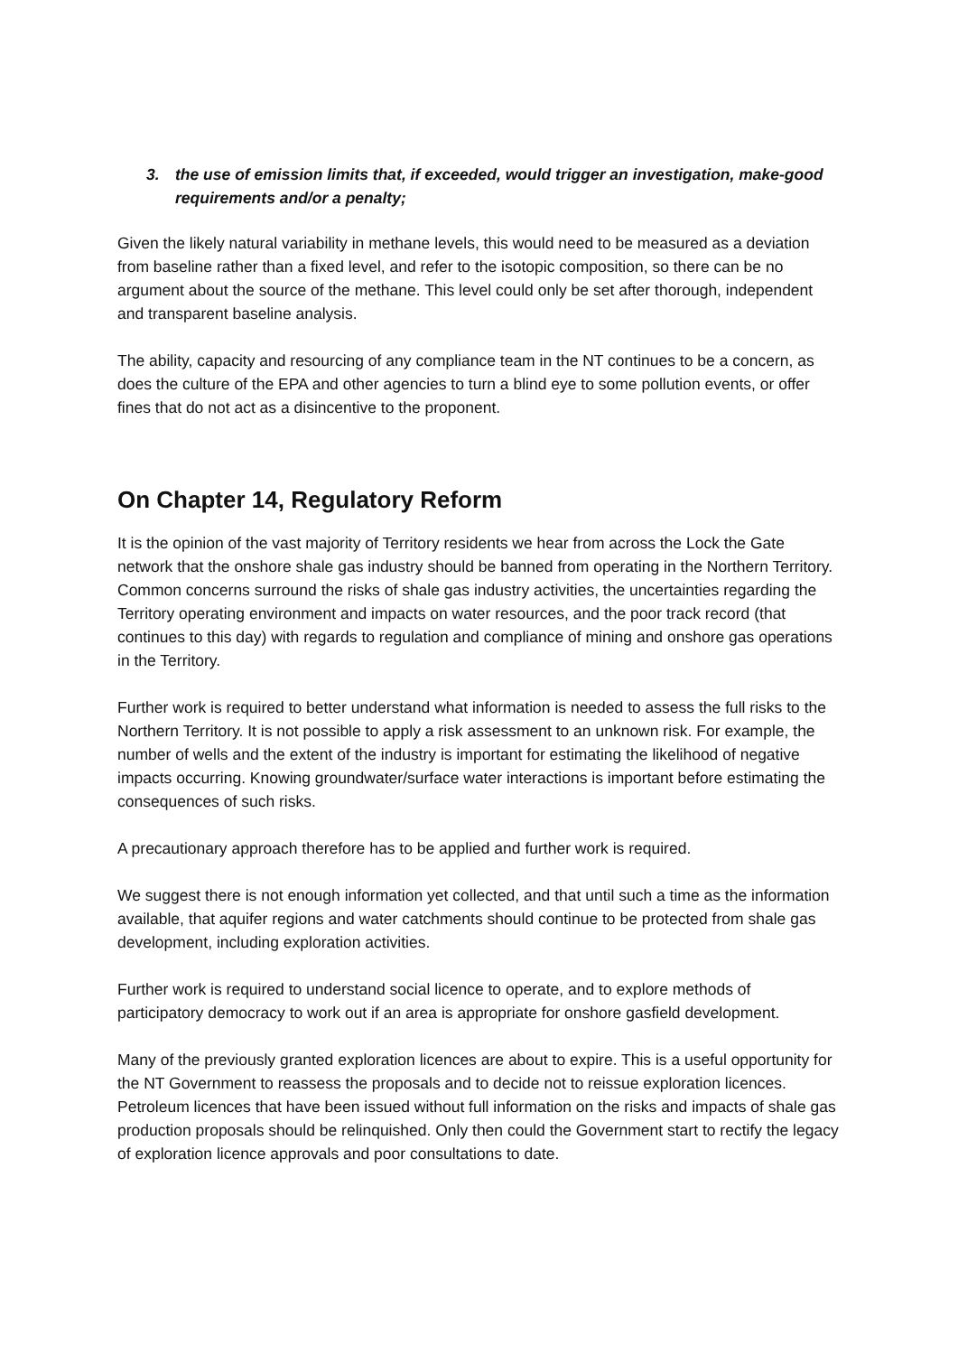3. the use of emission limits that, if exceeded, would trigger an investigation, make-good requirements and/or a penalty;
Given the likely natural variability in methane levels, this would need to be measured as a deviation from baseline rather than a fixed level, and refer to the isotopic composition, so there can be no argument about the source of the methane. This level could only be set after thorough, independent and transparent baseline analysis.
The ability, capacity and resourcing of any compliance team in the NT continues to be a concern, as does the culture of the EPA and other agencies to turn a blind eye to some pollution events, or offer fines that do not act as a disincentive to the proponent.
On Chapter 14, Regulatory Reform
It is the opinion of the vast majority of Territory residents we hear from across the Lock the Gate network that the onshore shale gas industry should be banned from operating in the Northern Territory. Common concerns surround the risks of shale gas industry activities, the uncertainties regarding the Territory operating environment and impacts on water resources, and the poor track record (that continues to this day) with regards to regulation and compliance of mining and onshore gas operations in the Territory.
Further work is required to better understand what information is needed to assess the full risks to the Northern Territory. It is not possible to apply a risk assessment to an unknown risk. For example, the number of wells and the extent of the industry is important for estimating the likelihood of negative impacts occurring. Knowing groundwater/surface water interactions is important before estimating the consequences of such risks.
A precautionary approach therefore has to be applied and further work is required.
We suggest there is not enough information yet collected, and that until such a time as the information available, that aquifer regions and water catchments should continue to be protected from shale gas development, including exploration activities.
Further work is required to understand social licence to operate, and to explore methods of participatory democracy to work out if an area is appropriate for onshore gasfield development.
Many of the previously granted exploration licences are about to expire. This is a useful opportunity for the NT Government to reassess the proposals and to decide not to reissue exploration licences. Petroleum licences that have been issued without full information on the risks and impacts of shale gas production proposals should be relinquished. Only then could the Government start to rectify the legacy of exploration licence approvals and poor consultations to date.